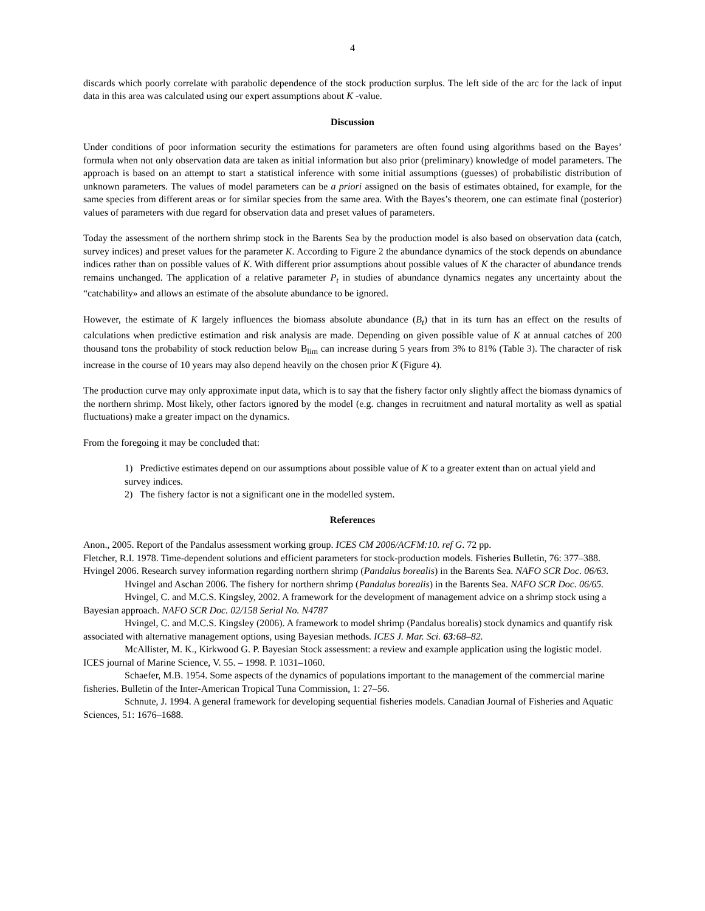4
discards which poorly correlate with parabolic dependence of the stock production surplus. The left side of the arc for the lack of input data in this area was calculated using our expert assumptions about K -value.
Discussion
Under conditions of poor information security the estimations for parameters are often found using algorithms based on the Bayes’ formula when not only observation data are taken as initial information but also prior (preliminary) knowledge of model parameters. The approach is based on an attempt to start a statistical inference with some initial assumptions (guesses) of probabilistic distribution of unknown parameters. The values of model parameters can be a priori assigned on the basis of estimates obtained, for example, for the same species from different areas or for similar species from the same area. With the Bayes’s theorem, one can estimate final (posterior) values of parameters with due regard for observation data and preset values of parameters.
Today the assessment of the northern shrimp stock in the Barents Sea by the production model is also based on observation data (catch, survey indices) and preset values for the parameter K. According to Figure 2 the abundance dynamics of the stock depends on abundance indices rather than on possible values of K. With different prior assumptions about possible values of K the character of abundance trends remains unchanged. The application of a relative parameter P<sub>t</sub> in studies of abundance dynamics negates any uncertainty about the “catchability» and allows an estimate of the absolute abundance to be ignored.
However, the estimate of K largely influences the biomass absolute abundance (B<sub>t</sub>) that in its turn has an effect on the results of calculations when predictive estimation and risk analysis are made. Depending on given possible value of K at annual catches of 200 thousand tons the probability of stock reduction below B<sub>lim</sub> can increase during 5 years from 3% to 81% (Table 3). The character of risk increase in the course of 10 years may also depend heavily on the chosen prior K (Figure 4).
The production curve may only approximate input data, which is to say that the fishery factor only slightly affect the biomass dynamics of the northern shrimp. Most likely, other factors ignored by the model (e.g. changes in recruitment and natural mortality as well as spatial fluctuations) make a greater impact on the dynamics.
From the foregoing it may be concluded that:
1) Predictive estimates depend on our assumptions about possible value of K to a greater extent than on actual yield and survey indices.
2) The fishery factor is not a significant one in the modelled system.
References
Anon., 2005. Report of the Pandalus assessment working group. ICES CM 2006/ACFM:10. ref G. 72 pp.
Fletcher, R.I. 1978. Time-dependent solutions and efficient parameters for stock-production models. Fisheries Bulletin, 76: 377–388.
Hvingel 2006. Research survey information regarding northern shrimp (Pandalus borealis) in the Barents Sea. NAFO SCR Doc. 06/63.
Hvingel and Aschan 2006. The fishery for northern shrimp (Pandalus borealis) in the Barents Sea. NAFO SCR Doc. 06/65.
Hvingel, C. and M.C.S. Kingsley, 2002. A framework for the development of management advice on a shrimp stock using a Bayesian approach. NAFO SCR Doc. 02/158 Serial No. N4787
Hvingel, C. and M.C.S. Kingsley (2006). A framework to model shrimp (Pandalus borealis) stock dynamics and quantify risk associated with alternative management options, using Bayesian methods. ICES J. Mar. Sci. 63:68–82.
McAllister, M. K., Kirkwood G. P. Bayesian Stock assessment: a review and example application using the logistic model. ICES journal of Marine Science, V. 55. – 1998. P. 1031–1060.
Schaefer, M.B. 1954. Some aspects of the dynamics of populations important to the management of the commercial marine fisheries. Bulletin of the Inter-American Tropical Tuna Commission, 1: 27–56.
Schnute, J. 1994. A general framework for developing sequential fisheries models. Canadian Journal of Fisheries and Aquatic Sciences, 51: 1676–1688.